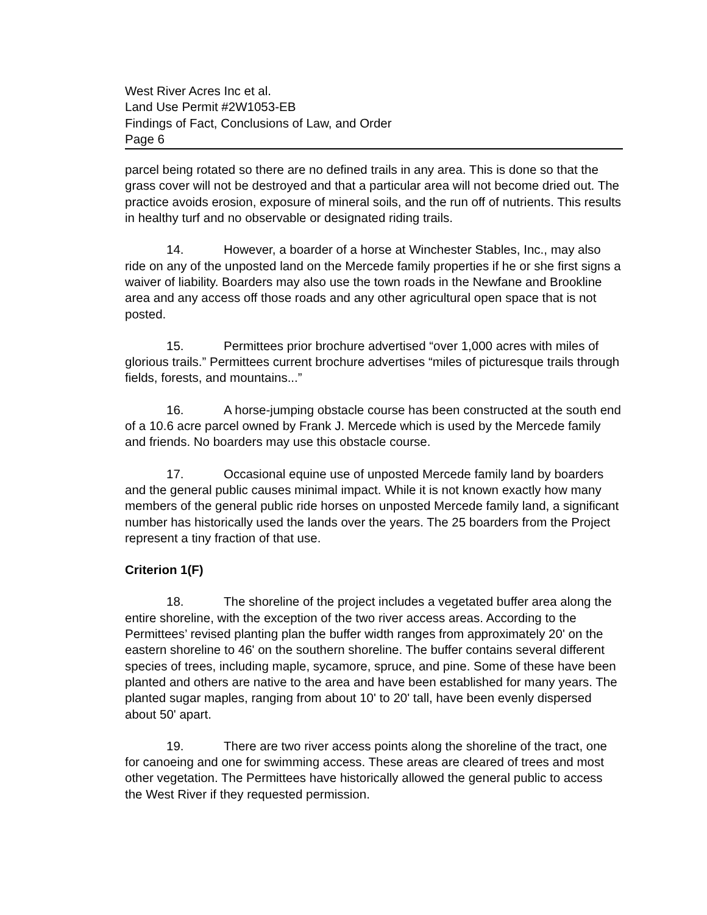West River Acres Inc et al.
Land Use Permit #2W1053-EB
Findings of Fact, Conclusions of Law, and Order
Page 6
parcel being rotated so there are no defined trails in any area. This is done so that the grass cover will not be destroyed and that a particular area will not become dried out. The practice avoids erosion, exposure of mineral soils, and the run off of nutrients. This results in healthy turf and no observable or designated riding trails.
14. However, a boarder of a horse at Winchester Stables, Inc., may also ride on any of the unposted land on the Mercede family properties if he or she first signs a waiver of liability. Boarders may also use the town roads in the Newfane and Brookline area and any access off those roads and any other agricultural open space that is not posted.
15. Permittees prior brochure advertised “over 1,000 acres with miles of glorious trails.” Permittees current brochure advertises “miles of picturesque trails through fields, forests, and mountains...”
16. A horse-jumping obstacle course has been constructed at the south end of a 10.6 acre parcel owned by Frank J. Mercede which is used by the Mercede family and friends. No boarders may use this obstacle course.
17. Occasional equine use of unposted Mercede family land by boarders and the general public causes minimal impact. While it is not known exactly how many members of the general public ride horses on unposted Mercede family land, a significant number has historically used the lands over the years. The 25 boarders from the Project represent a tiny fraction of that use.
Criterion 1(F)
18. The shoreline of the project includes a vegetated buffer area along the entire shoreline, with the exception of the two river access areas. According to the Permittees’ revised planting plan the buffer width ranges from approximately 20' on the eastern shoreline to 46' on the southern shoreline. The buffer contains several different species of trees, including maple, sycamore, spruce, and pine. Some of these have been planted and others are native to the area and have been established for many years. The planted sugar maples, ranging from about 10' to 20' tall, have been evenly dispersed about 50' apart.
19. There are two river access points along the shoreline of the tract, one for canoeing and one for swimming access. These areas are cleared of trees and most other vegetation. The Permittees have historically allowed the general public to access the West River if they requested permission.